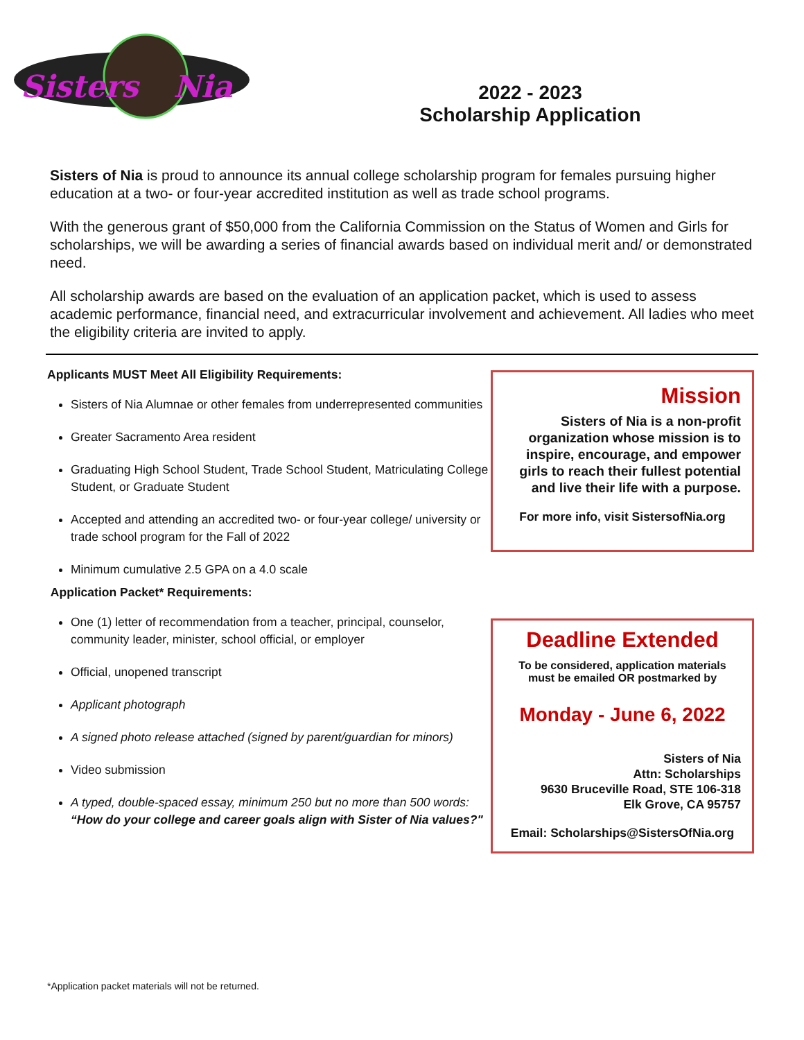Sisters
Nia
2022 - 2023
Scholarship Application
Sisters of Nia is proud to announce its annual college scholarship program for females pursuing higher education at a two- or four-year accredited institution as well as trade school programs.
With the generous grant of $50,000 from the California Commission on the Status of Women and Girls for scholarships, we will be awarding a series of financial awards based on individual merit and/ or demonstrated need.
All scholarship awards are based on the evaluation of an application packet, which is used to assess academic performance, financial need, and extracurricular involvement and achievement. All ladies who meet the eligibility criteria are invited to apply.
Applicants MUST Meet All Eligibility Requirements:
Sisters of Nia Alumnae or other females from underrepresented communities
Greater Sacramento Area resident
Graduating High School Student, Trade School Student, Matriculating College Student, or Graduate Student
Accepted and attending an accredited two- or four-year college/ university or trade school program for the Fall of 2022
Minimum cumulative 2.5 GPA on a 4.0 scale
Application Packet* Requirements:
One (1) letter of recommendation from a teacher, principal, counselor, community leader, minister, school official, or employer
Official, unopened transcript
Applicant photograph
A signed photo release attached (signed by parent/guardian for minors)
Video submission
A typed, double-spaced essay, minimum 250 but no more than 500 words: “How do your college and career goals align with Sister of Nia values?"
Mission
Sisters of Nia is a non-profit organization whose mission is to inspire, encourage, and empower girls to reach their fullest potential and live their life with a purpose.
For more info, visit SistersofNia.org
Deadline Extended
To be considered, application materials
must be emailed OR postmarked by
Monday - June 6, 2022
Sisters of Nia
Attn: Scholarships
9630 Bruceville Road, STE 106-318
Elk Grove, CA 95757
Email: Scholarships@SistersOfNia.org
*Application packet materials will not be returned.